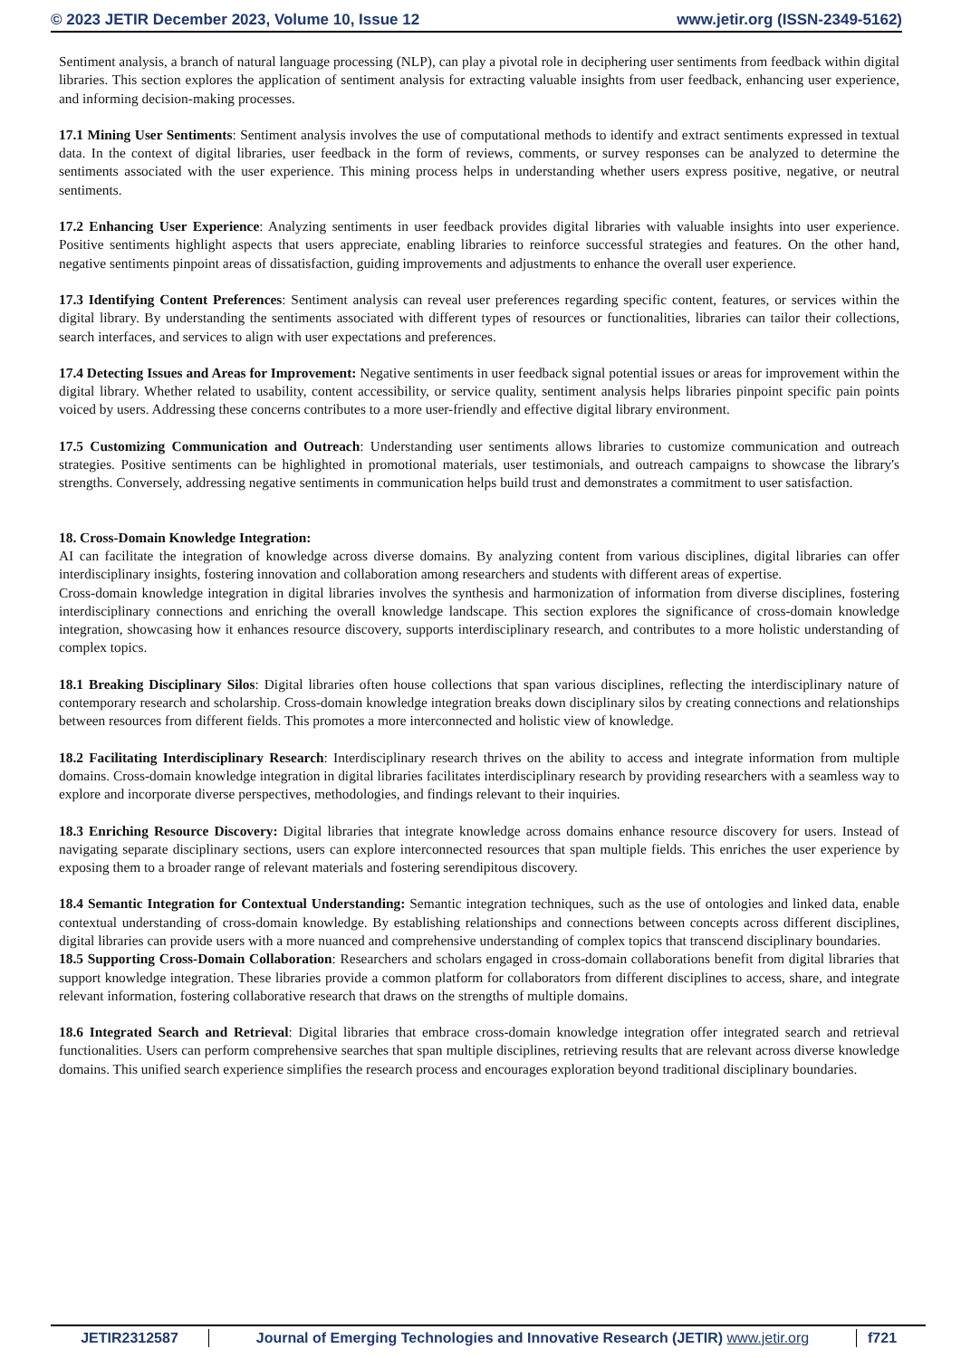© 2023 JETIR December 2023, Volume 10, Issue 12 www.jetir.org (ISSN-2349-5162)
Sentiment analysis, a branch of natural language processing (NLP), can play a pivotal role in deciphering user sentiments from feedback within digital libraries. This section explores the application of sentiment analysis for extracting valuable insights from user feedback, enhancing user experience, and informing decision-making processes.
17.1 Mining User Sentiments: Sentiment analysis involves the use of computational methods to identify and extract sentiments expressed in textual data. In the context of digital libraries, user feedback in the form of reviews, comments, or survey responses can be analyzed to determine the sentiments associated with the user experience. This mining process helps in understanding whether users express positive, negative, or neutral sentiments.
17.2 Enhancing User Experience: Analyzing sentiments in user feedback provides digital libraries with valuable insights into user experience. Positive sentiments highlight aspects that users appreciate, enabling libraries to reinforce successful strategies and features. On the other hand, negative sentiments pinpoint areas of dissatisfaction, guiding improvements and adjustments to enhance the overall user experience.
17.3 Identifying Content Preferences: Sentiment analysis can reveal user preferences regarding specific content, features, or services within the digital library. By understanding the sentiments associated with different types of resources or functionalities, libraries can tailor their collections, search interfaces, and services to align with user expectations and preferences.
17.4 Detecting Issues and Areas for Improvement: Negative sentiments in user feedback signal potential issues or areas for improvement within the digital library. Whether related to usability, content accessibility, or service quality, sentiment analysis helps libraries pinpoint specific pain points voiced by users. Addressing these concerns contributes to a more user-friendly and effective digital library environment.
17.5 Customizing Communication and Outreach: Understanding user sentiments allows libraries to customize communication and outreach strategies. Positive sentiments can be highlighted in promotional materials, user testimonials, and outreach campaigns to showcase the library's strengths. Conversely, addressing negative sentiments in communication helps build trust and demonstrates a commitment to user satisfaction.
18. Cross-Domain Knowledge Integration:
AI can facilitate the integration of knowledge across diverse domains. By analyzing content from various disciplines, digital libraries can offer interdisciplinary insights, fostering innovation and collaboration among researchers and students with different areas of expertise.
Cross-domain knowledge integration in digital libraries involves the synthesis and harmonization of information from diverse disciplines, fostering interdisciplinary connections and enriching the overall knowledge landscape. This section explores the significance of cross-domain knowledge integration, showcasing how it enhances resource discovery, supports interdisciplinary research, and contributes to a more holistic understanding of complex topics.
18.1 Breaking Disciplinary Silos: Digital libraries often house collections that span various disciplines, reflecting the interdisciplinary nature of contemporary research and scholarship. Cross-domain knowledge integration breaks down disciplinary silos by creating connections and relationships between resources from different fields. This promotes a more interconnected and holistic view of knowledge.
18.2 Facilitating Interdisciplinary Research: Interdisciplinary research thrives on the ability to access and integrate information from multiple domains. Cross-domain knowledge integration in digital libraries facilitates interdisciplinary research by providing researchers with a seamless way to explore and incorporate diverse perspectives, methodologies, and findings relevant to their inquiries.
18.3 Enriching Resource Discovery: Digital libraries that integrate knowledge across domains enhance resource discovery for users. Instead of navigating separate disciplinary sections, users can explore interconnected resources that span multiple fields. This enriches the user experience by exposing them to a broader range of relevant materials and fostering serendipitous discovery.
18.4 Semantic Integration for Contextual Understanding: Semantic integration techniques, such as the use of ontologies and linked data, enable contextual understanding of cross-domain knowledge. By establishing relationships and connections between concepts across different disciplines, digital libraries can provide users with a more nuanced and comprehensive understanding of complex topics that transcend disciplinary boundaries.
18.5 Supporting Cross-Domain Collaboration: Researchers and scholars engaged in cross-domain collaborations benefit from digital libraries that support knowledge integration. These libraries provide a common platform for collaborators from different disciplines to access, share, and integrate relevant information, fostering collaborative research that draws on the strengths of multiple domains.
18.6 Integrated Search and Retrieval: Digital libraries that embrace cross-domain knowledge integration offer integrated search and retrieval functionalities. Users can perform comprehensive searches that span multiple disciplines, retrieving results that are relevant across diverse knowledge domains. This unified search experience simplifies the research process and encourages exploration beyond traditional disciplinary boundaries.
JETIR2312587 Journal of Emerging Technologies and Innovative Research (JETIR) www.jetir.org
f721